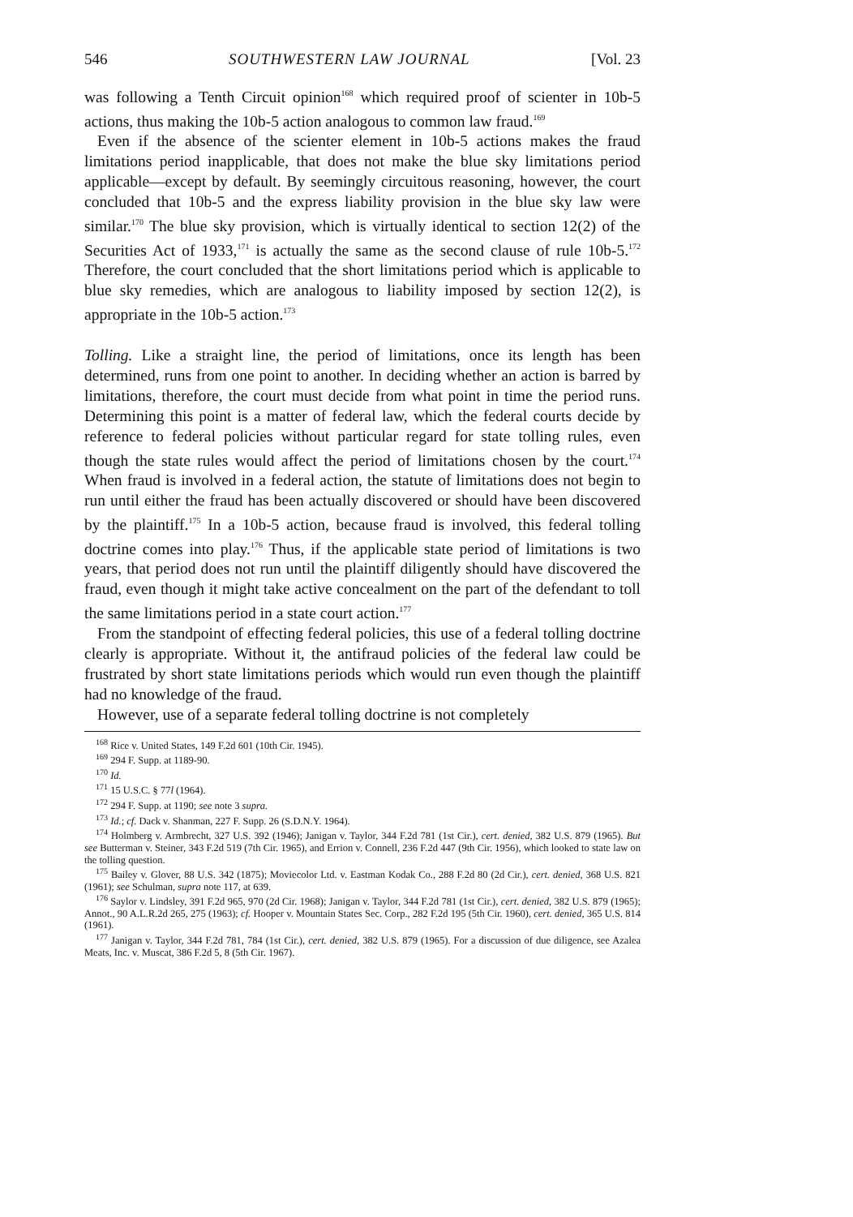546 SOUTHWESTERN LAW JOURNAL [Vol. 23
was following a Tenth Circuit opinion<sup>168</sup> which required proof of scienter in 10b-5 actions, thus making the 10b-5 action analogous to common law fraud.<sup>169</sup>
Even if the absence of the scienter element in 10b-5 actions makes the fraud limitations period inapplicable, that does not make the blue sky limitations period applicable—except by default. By seemingly circuitous reasoning, however, the court concluded that 10b-5 and the express liability provision in the blue sky law were similar.<sup>170</sup> The blue sky provision, which is virtually identical to section 12(2) of the Securities Act of 1933,<sup>171</sup> is actually the same as the second clause of rule 10b-5.<sup>172</sup> Therefore, the court concluded that the short limitations period which is applicable to blue sky remedies, which are analogous to liability imposed by section 12(2), is appropriate in the 10b-5 action.<sup>173</sup>
Tolling. Like a straight line, the period of limitations, once its length has been determined, runs from one point to another. In deciding whether an action is barred by limitations, therefore, the court must decide from what point in time the period runs. Determining this point is a matter of federal law, which the federal courts decide by reference to federal policies without particular regard for state tolling rules, even though the state rules would affect the period of limitations chosen by the court.<sup>174</sup> When fraud is involved in a federal action, the statute of limitations does not begin to run until either the fraud has been actually discovered or should have been discovered by the plaintiff.<sup>175</sup> In a 10b-5 action, because fraud is involved, this federal tolling doctrine comes into play.<sup>176</sup> Thus, if the applicable state period of limitations is two years, that period does not run until the plaintiff diligently should have discovered the fraud, even though it might take active concealment on the part of the defendant to toll the same limitations period in a state court action.<sup>177</sup>
From the standpoint of effecting federal policies, this use of a federal tolling doctrine clearly is appropriate. Without it, the antifraud policies of the federal law could be frustrated by short state limitations periods which would run even though the plaintiff had no knowledge of the fraud.
However, use of a separate federal tolling doctrine is not completely
<sup>168</sup> Rice v. United States, 149 F.2d 601 (10th Cir. 1945).
<sup>169</sup> 294 F. Supp. at 1189-90.
<sup>170</sup> Id.
<sup>171</sup> 15 U.S.C. § 77l (1964).
<sup>172</sup> 294 F. Supp. at 1190; see note 3 supra.
<sup>173</sup> Id.; cf. Dack v. Shanman, 227 F. Supp. 26 (S.D.N.Y. 1964).
<sup>174</sup> Holmberg v. Armbrecht, 327 U.S. 392 (1946); Janigan v. Taylor, 344 F.2d 781 (1st Cir.), cert. denied, 382 U.S. 879 (1965). But see Butterman v. Steiner, 343 F.2d 519 (7th Cir. 1965), and Errion v. Connell, 236 F.2d 447 (9th Cir. 1956), which looked to state law on the tolling question.
<sup>175</sup> Bailey v. Glover, 88 U.S. 342 (1875); Moviecolor Ltd. v. Eastman Kodak Co., 288 F.2d 80 (2d Cir.), cert. denied, 368 U.S. 821 (1961); see Schulman, supra note 117, at 639.
<sup>176</sup> Saylor v. Lindsley, 391 F.2d 965, 970 (2d Cir. 1968); Janigan v. Taylor, 344 F.2d 781 (1st Cir.), cert. denied, 382 U.S. 879 (1965); Annot., 90 A.L.R.2d 265, 275 (1963); cf. Hooper v. Mountain States Sec. Corp., 282 F.2d 195 (5th Cir. 1960), cert. denied, 365 U.S. 814 (1961).
<sup>177</sup> Janigan v. Taylor, 344 F.2d 781, 784 (1st Cir.), cert. denied, 382 U.S. 879 (1965). For a discussion of due diligence, see Azalea Meats, Inc. v. Muscat, 386 F.2d 5, 8 (5th Cir. 1967).